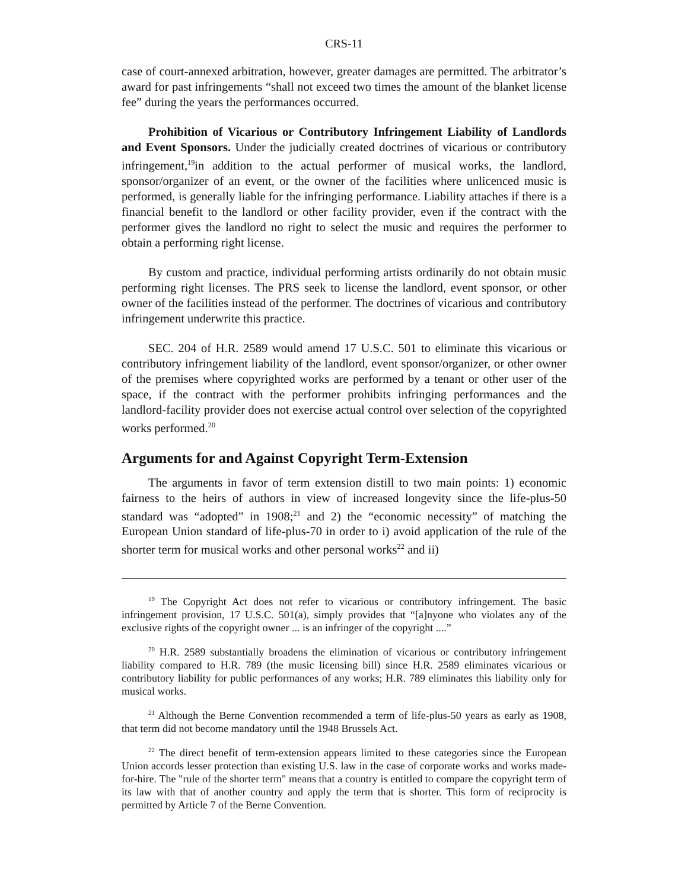CRS-11
case of court-annexed arbitration, however, greater damages are permitted. The arbitrator’s award for past infringements “shall not exceed two times the amount of the blanket license fee” during the years the performances occurred.
Prohibition of Vicarious or Contributory Infringement Liability of Landlords and Event Sponsors. Under the judicially created doctrines of vicarious or contributory infringement,<sup>19</sup>in addition to the actual performer of musical works, the landlord, sponsor/organizer of an event, or the owner of the facilities where unlicenced music is performed, is generally liable for the infringing performance. Liability attaches if there is a financial benefit to the landlord or other facility provider, even if the contract with the performer gives the landlord no right to select the music and requires the performer to obtain a performing right license.
By custom and practice, individual performing artists ordinarily do not obtain music performing right licenses. The PRS seek to license the landlord, event sponsor, or other owner of the facilities instead of the performer. The doctrines of vicarious and contributory infringement underwrite this practice.
SEC. 204 of H.R. 2589 would amend 17 U.S.C. 501 to eliminate this vicarious or contributory infringement liability of the landlord, event sponsor/organizer, or other owner of the premises where copyrighted works are performed by a tenant or other user of the space, if the contract with the performer prohibits infringing performances and the landlord-facility provider does not exercise actual control over selection of the copyrighted works performed.<sup>20</sup>
Arguments for and Against Copyright Term-Extension
The arguments in favor of term extension distill to two main points: 1) economic fairness to the heirs of authors in view of increased longevity since the life-plus-50 standard was “adopted” in 1908;<sup>21</sup> and 2) the “economic necessity” of matching the European Union standard of life-plus-70 in order to i) avoid application of the rule of the shorter term for musical works and other personal works<sup>22</sup> and ii)
<sup>19</sup> The Copyright Act does not refer to vicarious or contributory infringement. The basic infringement provision, 17 U.S.C. 501(a), simply provides that “[a]nyone who violates any of the exclusive rights of the copyright owner ... is an infringer of the copyright ....”
<sup>20</sup> H.R. 2589 substantially broadens the elimination of vicarious or contributory infringement liability compared to H.R. 789 (the music licensing bill) since H.R. 2589 eliminates vicarious or contributory liability for public performances of any works; H.R. 789 eliminates this liability only for musical works.
<sup>21</sup> Although the Berne Convention recommended a term of life-plus-50 years as early as 1908, that term did not become mandatory until the 1948 Brussels Act.
<sup>22</sup> The direct benefit of term-extension appears limited to these categories since the European Union accords lesser protection than existing U.S. law in the case of corporate works and works made-for-hire. The "rule of the shorter term" means that a country is entitled to compare the copyright term of its law with that of another country and apply the term that is shorter. This form of reciprocity is permitted by Article 7 of the Berne Convention.